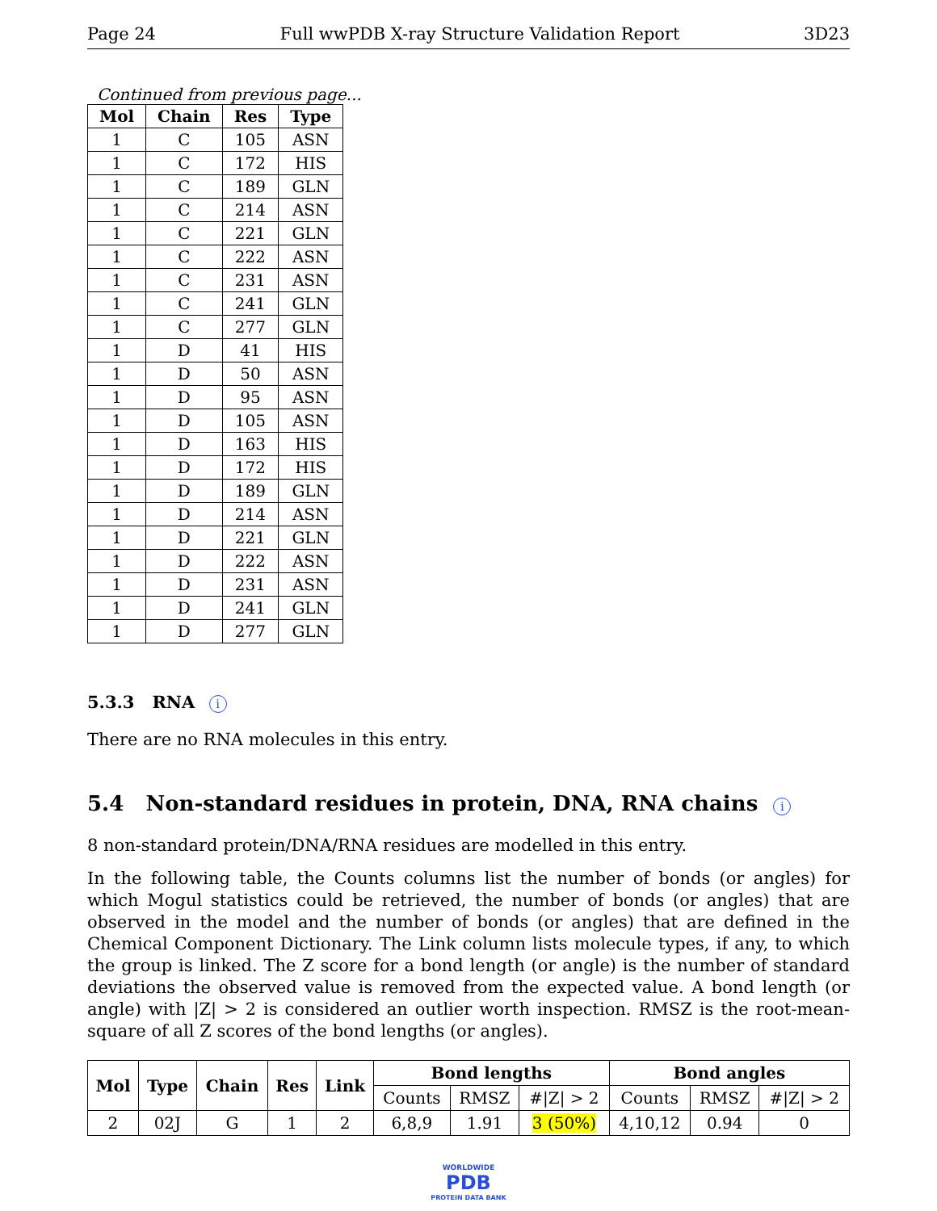Page 24 Full wwPDB X-ray Structure Validation Report 3D23
Continued from previous page...
| Mol | Chain | Res | Type |
| --- | --- | --- | --- |
| 1 | C | 105 | ASN |
| 1 | C | 172 | HIS |
| 1 | C | 189 | GLN |
| 1 | C | 214 | ASN |
| 1 | C | 221 | GLN |
| 1 | C | 222 | ASN |
| 1 | C | 231 | ASN |
| 1 | C | 241 | GLN |
| 1 | C | 277 | GLN |
| 1 | D | 41 | HIS |
| 1 | D | 50 | ASN |
| 1 | D | 95 | ASN |
| 1 | D | 105 | ASN |
| 1 | D | 163 | HIS |
| 1 | D | 172 | HIS |
| 1 | D | 189 | GLN |
| 1 | D | 214 | ASN |
| 1 | D | 221 | GLN |
| 1 | D | 222 | ASN |
| 1 | D | 231 | ASN |
| 1 | D | 241 | GLN |
| 1 | D | 277 | GLN |
5.3.3 RNA i
There are no RNA molecules in this entry.
5.4 Non-standard residues in protein, DNA, RNA chains i
8 non-standard protein/DNA/RNA residues are modelled in this entry.
In the following table, the Counts columns list the number of bonds (or angles) for which Mogul statistics could be retrieved, the number of bonds (or angles) that are observed in the model and the number of bonds (or angles) that are defined in the Chemical Component Dictionary. The Link column lists molecule types, if any, to which the group is linked. The Z score for a bond length (or angle) is the number of standard deviations the observed value is removed from the expected value. A bond length (or angle) with |Z| > 2 is considered an outlier worth inspection. RMSZ is the root-mean-square of all Z scores of the bond lengths (or angles).
| Mol | Type | Chain | Res | Link | Bond lengths | | | Bond angles | | |
| --- | --- | --- | --- | --- | --- | --- | --- | --- | --- | --- |
| | | | | | Counts | RMSZ | #/Z/ > 2 | Counts | RMSZ | #/Z/ > 2 |
| 2 | 02J | G | 1 | 2 | 6,8,9 | 1.91 | 3 (50%) | 4,10,12 | 0.94 | 0 |
WORLDWIDE
PDB
PROTEIN DATA BANK